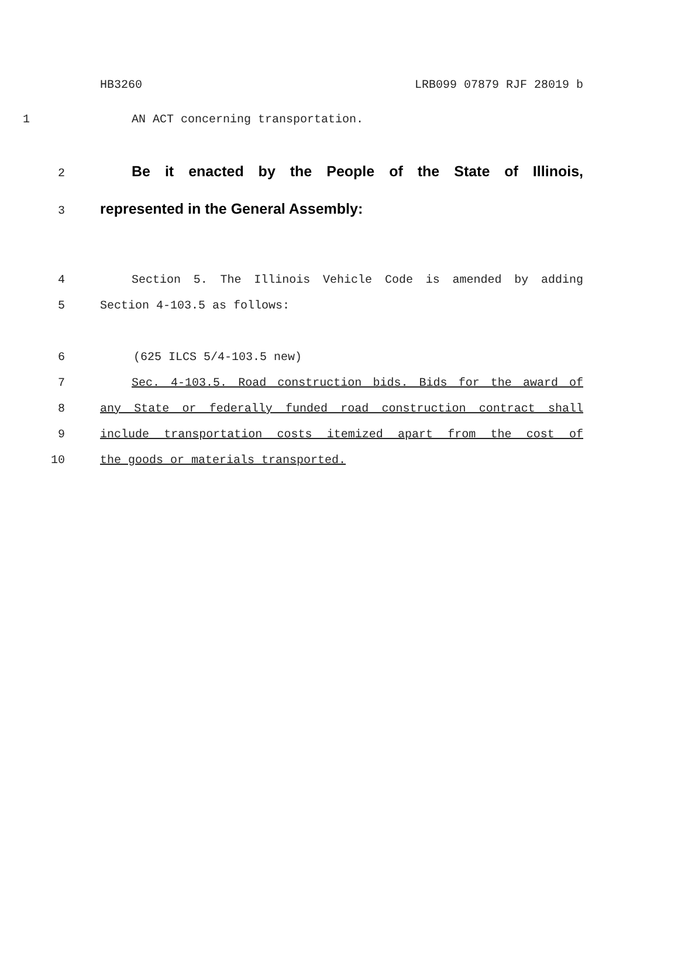HB3260 LRB099 07879 RJF 28019 b
1 AN ACT concerning transportation.
2 Be it enacted by the People of the State of Illinois,
3 represented in the General Assembly:
4 Section 5. The Illinois Vehicle Code is amended by adding
5 Section 4-103.5 as follows:
6 (625 ILCS 5/4-103.5 new)
7 Sec. 4-103.5. Road construction bids. Bids for the award of
8 any State or federally funded road construction contract shall
9 include transportation costs itemized apart from the cost of
10 the goods or materials transported.